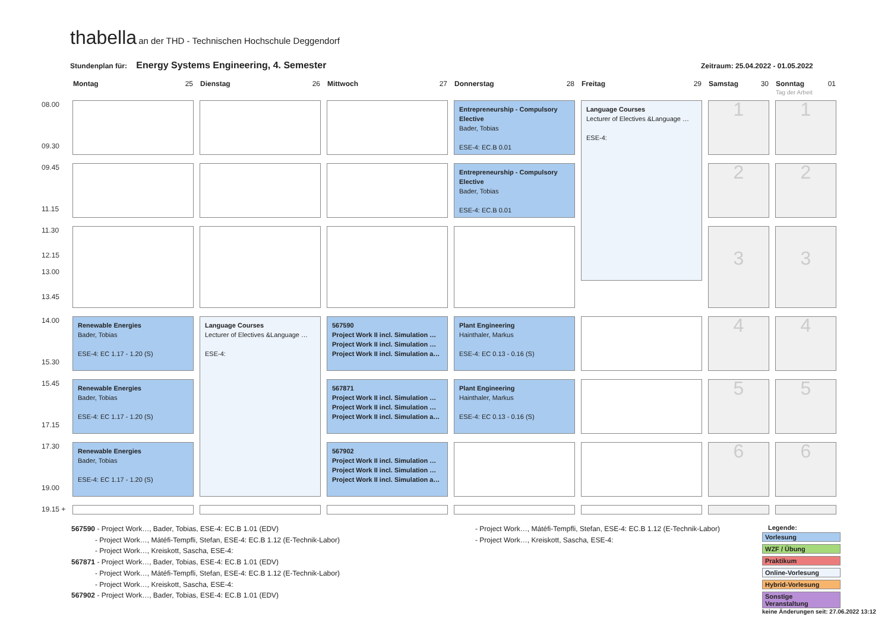thabella an der THD - Technischen Hochschule Deggendorf
Stundenplan für: Energy Systems Engineering, 4. Semester
Zeitraum: 25.04.2022 - 01.05.2022
| | Montag 25 | Dienstag 26 | Mittwoch 27 | Donnerstag 28 | Freitag 29 | Samstag 30 | Sonntag 01 Tag der Arbeit |
| --- | --- | --- | --- | --- | --- | --- | --- |
| 08.00 09.30 | | | | Entrepreneurship - Compulsory Elective Bader, Tobias ESE-4: EC.B 0.01 | Language Courses Lecturer of Electives &Language … ESE-4: | 1 | 1 |
| 09.45 11.15 | | | | Entrepreneurship - Compulsory Elective Bader, Tobias ESE-4: EC.B 0.01 | | 2 | 2 |
| 11.30 12.15 13.00 13.45 | | | | | | 3 | 3 |
| 14.00 15.30 | Renewable Energies Bader, Tobias ESE-4: EC 1.17 - 1.20 (S) | Language Courses Lecturer of Electives &Language … ESE-4: | 567590 Project Work II incl. Simulation … Project Work II incl. Simulation … Project Work II incl. Simulation a… | Plant Engineering Hainthaler, Markus ESE-4: EC 0.13 - 0.16 (S) | | 4 | 4 |
| 15.45 17.15 | Renewable Energies Bader, Tobias ESE-4: EC 1.17 - 1.20 (S) | | 567871 Project Work II incl. Simulation … Project Work II incl. Simulation … Project Work II incl. Simulation a… | Plant Engineering Hainthaler, Markus ESE-4: EC 0.13 - 0.16 (S) | | 5 | 5 |
| 17.30 19.00 | Renewable Energies Bader, Tobias ESE-4: EC 1.17 - 1.20 (S) | | 567902 Project Work II incl. Simulation … Project Work II incl. Simulation … Project Work II incl. Simulation a… | | | 6 | 6 |
| 19.15 + | | | | | | | |
567590 - Project Work…, Bader, Tobias, ESE-4: EC.B 1.01 (EDV)
- Project Work…, Mátéfi-Tempfli, Stefan, ESE-4: EC.B 1.12 (E-Technik-Labor)
- Project Work…, Kreiskott, Sascha, ESE-4:
567871 - Project Work…, Bader, Tobias, ESE-4: EC.B 1.01 (EDV)
- Project Work…, Mátéfi-Tempfli, Stefan, ESE-4: EC.B 1.12 (E-Technik-Labor)
- Project Work…, Kreiskott, Sascha, ESE-4:
567902 - Project Work…, Bader, Tobias, ESE-4: EC.B 1.01 (EDV)
- Project Work…, Mátéfi-Tempfli, Stefan, ESE-4: EC.B 1.12 (E-Technik-Labor)
- Project Work…, Kreiskott, Sascha, ESE-4:
Legende:
Vorlesung
WZF / Übung
Praktikum
Online-Vorlesung
Hybrid-Vorlesung
Sonstige Veranstaltung
keine Änderungen seit: 27.06.2022 13:12